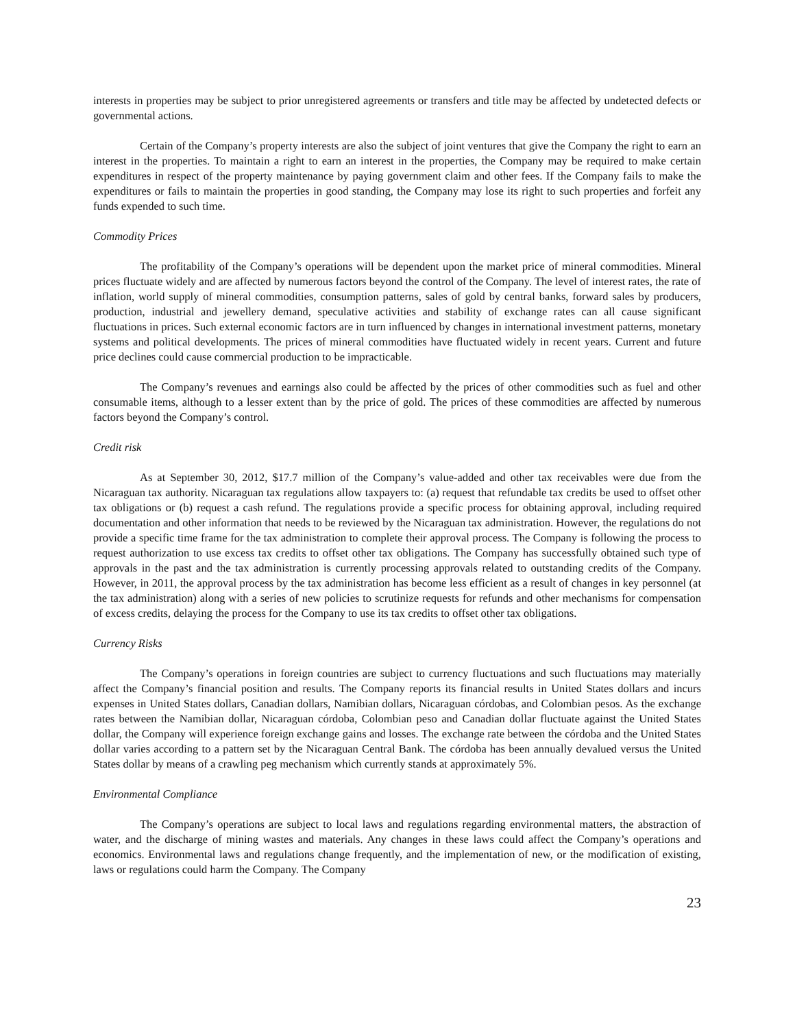interests in properties may be subject to prior unregistered agreements or transfers and title may be affected by undetected defects or governmental actions.
Certain of the Company’s property interests are also the subject of joint ventures that give the Company the right to earn an interest in the properties. To maintain a right to earn an interest in the properties, the Company may be required to make certain expenditures in respect of the property maintenance by paying government claim and other fees. If the Company fails to make the expenditures or fails to maintain the properties in good standing, the Company may lose its right to such properties and forfeit any funds expended to such time.
Commodity Prices
The profitability of the Company’s operations will be dependent upon the market price of mineral commodities. Mineral prices fluctuate widely and are affected by numerous factors beyond the control of the Company. The level of interest rates, the rate of inflation, world supply of mineral commodities, consumption patterns, sales of gold by central banks, forward sales by producers, production, industrial and jewellery demand, speculative activities and stability of exchange rates can all cause significant fluctuations in prices. Such external economic factors are in turn influenced by changes in international investment patterns, monetary systems and political developments. The prices of mineral commodities have fluctuated widely in recent years. Current and future price declines could cause commercial production to be impracticable.
The Company’s revenues and earnings also could be affected by the prices of other commodities such as fuel and other consumable items, although to a lesser extent than by the price of gold. The prices of these commodities are affected by numerous factors beyond the Company’s control.
Credit risk
As at September 30, 2012, $17.7 million of the Company’s value-added and other tax receivables were due from the Nicaraguan tax authority. Nicaraguan tax regulations allow taxpayers to: (a) request that refundable tax credits be used to offset other tax obligations or (b) request a cash refund. The regulations provide a specific process for obtaining approval, including required documentation and other information that needs to be reviewed by the Nicaraguan tax administration. However, the regulations do not provide a specific time frame for the tax administration to complete their approval process. The Company is following the process to request authorization to use excess tax credits to offset other tax obligations. The Company has successfully obtained such type of approvals in the past and the tax administration is currently processing approvals related to outstanding credits of the Company. However, in 2011, the approval process by the tax administration has become less efficient as a result of changes in key personnel (at the tax administration) along with a series of new policies to scrutinize requests for refunds and other mechanisms for compensation of excess credits, delaying the process for the Company to use its tax credits to offset other tax obligations.
Currency Risks
The Company’s operations in foreign countries are subject to currency fluctuations and such fluctuations may materially affect the Company’s financial position and results. The Company reports its financial results in United States dollars and incurs expenses in United States dollars, Canadian dollars, Namibian dollars, Nicaraguan córdobas, and Colombian pesos. As the exchange rates between the Namibian dollar, Nicaraguan córdoba, Colombian peso and Canadian dollar fluctuate against the United States dollar, the Company will experience foreign exchange gains and losses. The exchange rate between the córdoba and the United States dollar varies according to a pattern set by the Nicaraguan Central Bank. The córdoba has been annually devalued versus the United States dollar by means of a crawling peg mechanism which currently stands at approximately 5%.
Environmental Compliance
The Company’s operations are subject to local laws and regulations regarding environmental matters, the abstraction of water, and the discharge of mining wastes and materials. Any changes in these laws could affect the Company’s operations and economics. Environmental laws and regulations change frequently, and the implementation of new, or the modification of existing, laws or regulations could harm the Company. The Company
23